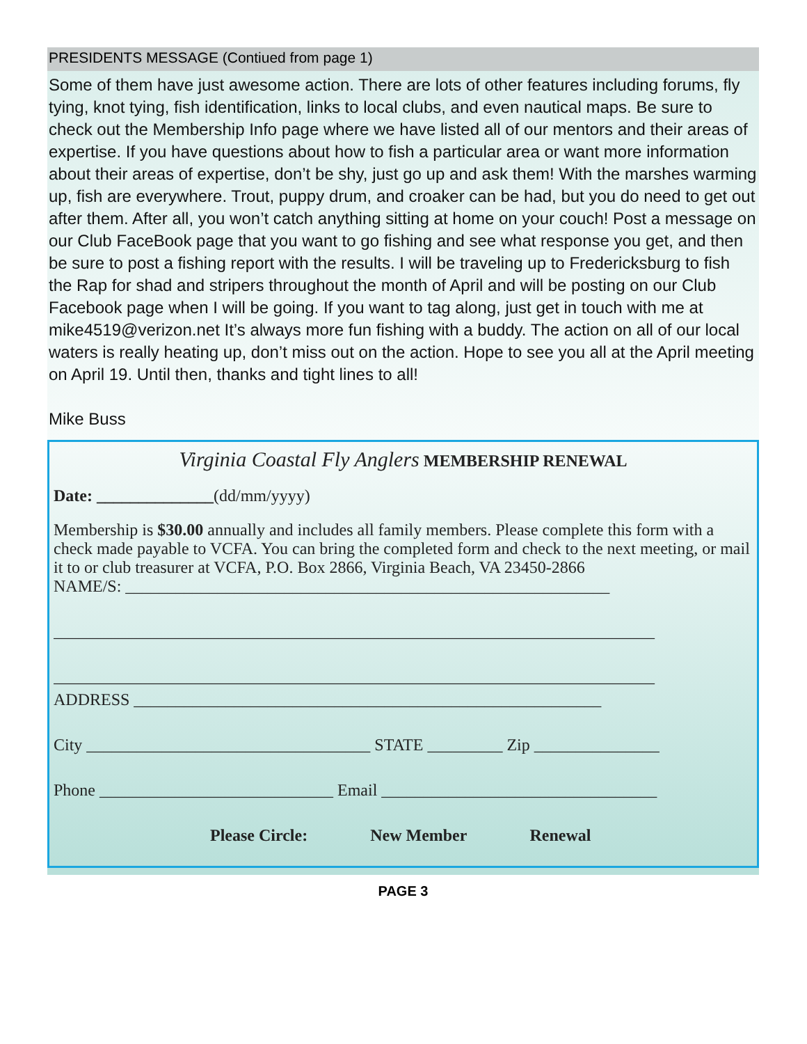PRESIDENTS MESSAGE (Contiued from page 1)
Some of them have just awesome action. There are lots of other features including forums, fly tying, knot tying, fish identification, links to local clubs, and even nautical maps. Be sure to check out the Membership Info page where we have listed all of our mentors and their areas of expertise. If you have questions about how to fish a particular area or want more information about their areas of expertise, don’t be shy, just go up and ask them! With the marshes warming up, fish are everywhere. Trout, puppy drum, and croaker can be had, but you do need to get out after them. After all, you won’t catch anything sitting at home on your couch! Post a message on our Club FaceBook page that you want to go fishing and see what response you get, and then be sure to post a fishing report with the results. I will be traveling up to Fredericksburg to fish the Rap for shad and stripers throughout the month of April and will be posting on our Club Facebook page when I will be going. If you want to tag along, just get in touch with me at mike4519@verizon.net It’s always more fun fishing with a buddy. The action on all of our local waters is really heating up, don’t miss out on the action. Hope to see you all at the April meeting on April 19. Until then, thanks and tight lines to all!
Mike Buss
Virginia Coastal Fly Anglers MEMBERSHIP RENEWAL
Date: ______________(dd/mm/yyyy)
Membership is $30.00 annually and includes all family members. Please complete this form with a check made payable to VCFA. You can bring the completed form and check to the next meeting, or mail it to or club treasurer at VCFA, P.O. Box 2866, Virginia Beach, VA 23450-2866
NAME/S: __________________________________________________________
________________________________________________________________________
________________________________________________________________________
ADDRESS ________________________________________________________
City __________________________________ STATE _________ Zip _______________
Phone ____________________________ Email _________________________________
Please Circle: New Member Renewal
PAGE 3